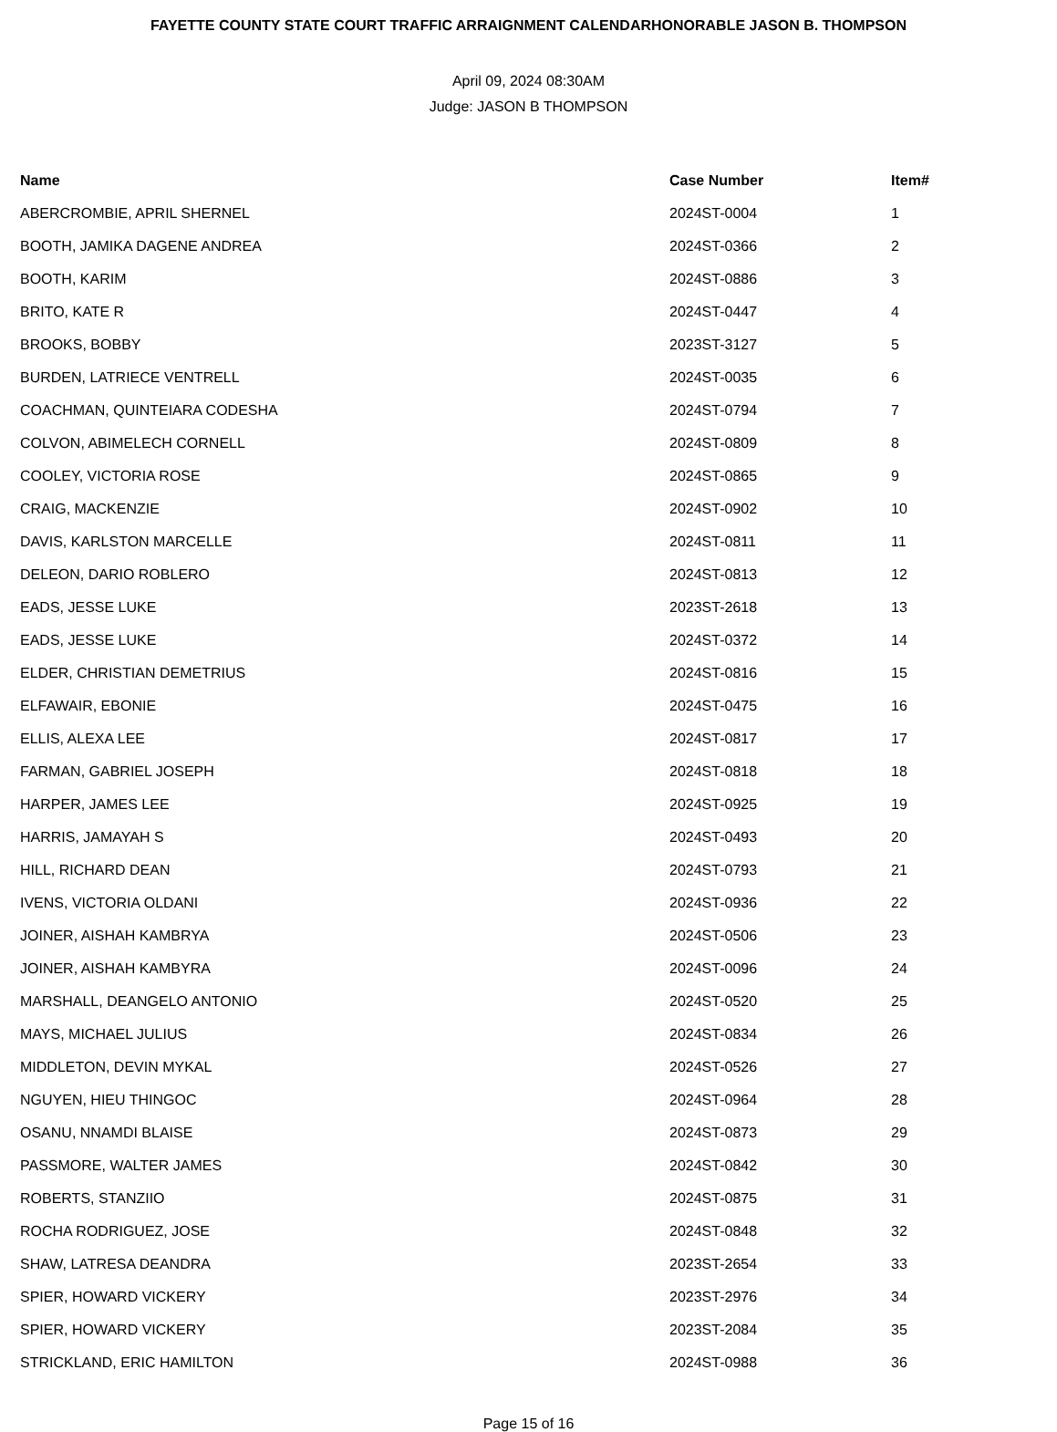FAYETTE COUNTY STATE COURT TRAFFIC ARRAIGNMENT CALENDARHONORABLE JASON B. THOMPSON
April 09, 2024 08:30AM
Judge: JASON B THOMPSON
| Name | Case Number | Item# |
| --- | --- | --- |
| ABERCROMBIE, APRIL SHERNEL | 2024ST-0004 | 1 |
| BOOTH, JAMIKA DAGENE ANDREA | 2024ST-0366 | 2 |
| BOOTH, KARIM | 2024ST-0886 | 3 |
| BRITO, KATE R | 2024ST-0447 | 4 |
| BROOKS, BOBBY | 2023ST-3127 | 5 |
| BURDEN, LATRIECE VENTRELL | 2024ST-0035 | 6 |
| COACHMAN, QUINTEIARA CODESHA | 2024ST-0794 | 7 |
| COLVON, ABIMELECH CORNELL | 2024ST-0809 | 8 |
| COOLEY, VICTORIA ROSE | 2024ST-0865 | 9 |
| CRAIG, MACKENZIE | 2024ST-0902 | 10 |
| DAVIS, KARLSTON MARCELLE | 2024ST-0811 | 11 |
| DELEON, DARIO ROBLERO | 2024ST-0813 | 12 |
| EADS, JESSE LUKE | 2023ST-2618 | 13 |
| EADS, JESSE LUKE | 2024ST-0372 | 14 |
| ELDER, CHRISTIAN DEMETRIUS | 2024ST-0816 | 15 |
| ELFAWAIR, EBONIE | 2024ST-0475 | 16 |
| ELLIS, ALEXA LEE | 2024ST-0817 | 17 |
| FARMAN, GABRIEL JOSEPH | 2024ST-0818 | 18 |
| HARPER, JAMES LEE | 2024ST-0925 | 19 |
| HARRIS, JAMAYAH S | 2024ST-0493 | 20 |
| HILL, RICHARD DEAN | 2024ST-0793 | 21 |
| IVENS, VICTORIA OLDANI | 2024ST-0936 | 22 |
| JOINER, AISHAH KAMBRYA | 2024ST-0506 | 23 |
| JOINER, AISHAH KAMBYRA | 2024ST-0096 | 24 |
| MARSHALL, DEANGELO ANTONIO | 2024ST-0520 | 25 |
| MAYS, MICHAEL JULIUS | 2024ST-0834 | 26 |
| MIDDLETON, DEVIN MYKAL | 2024ST-0526 | 27 |
| NGUYEN, HIEU THINGOC | 2024ST-0964 | 28 |
| OSANU, NNAMDI BLAISE | 2024ST-0873 | 29 |
| PASSMORE, WALTER JAMES | 2024ST-0842 | 30 |
| ROBERTS, STANZIIO | 2024ST-0875 | 31 |
| ROCHA RODRIGUEZ, JOSE | 2024ST-0848 | 32 |
| SHAW, LATRESA DEANDRA | 2023ST-2654 | 33 |
| SPIER, HOWARD VICKERY | 2023ST-2976 | 34 |
| SPIER, HOWARD VICKERY | 2023ST-2084 | 35 |
| STRICKLAND, ERIC HAMILTON | 2024ST-0988 | 36 |
Page 15 of 16